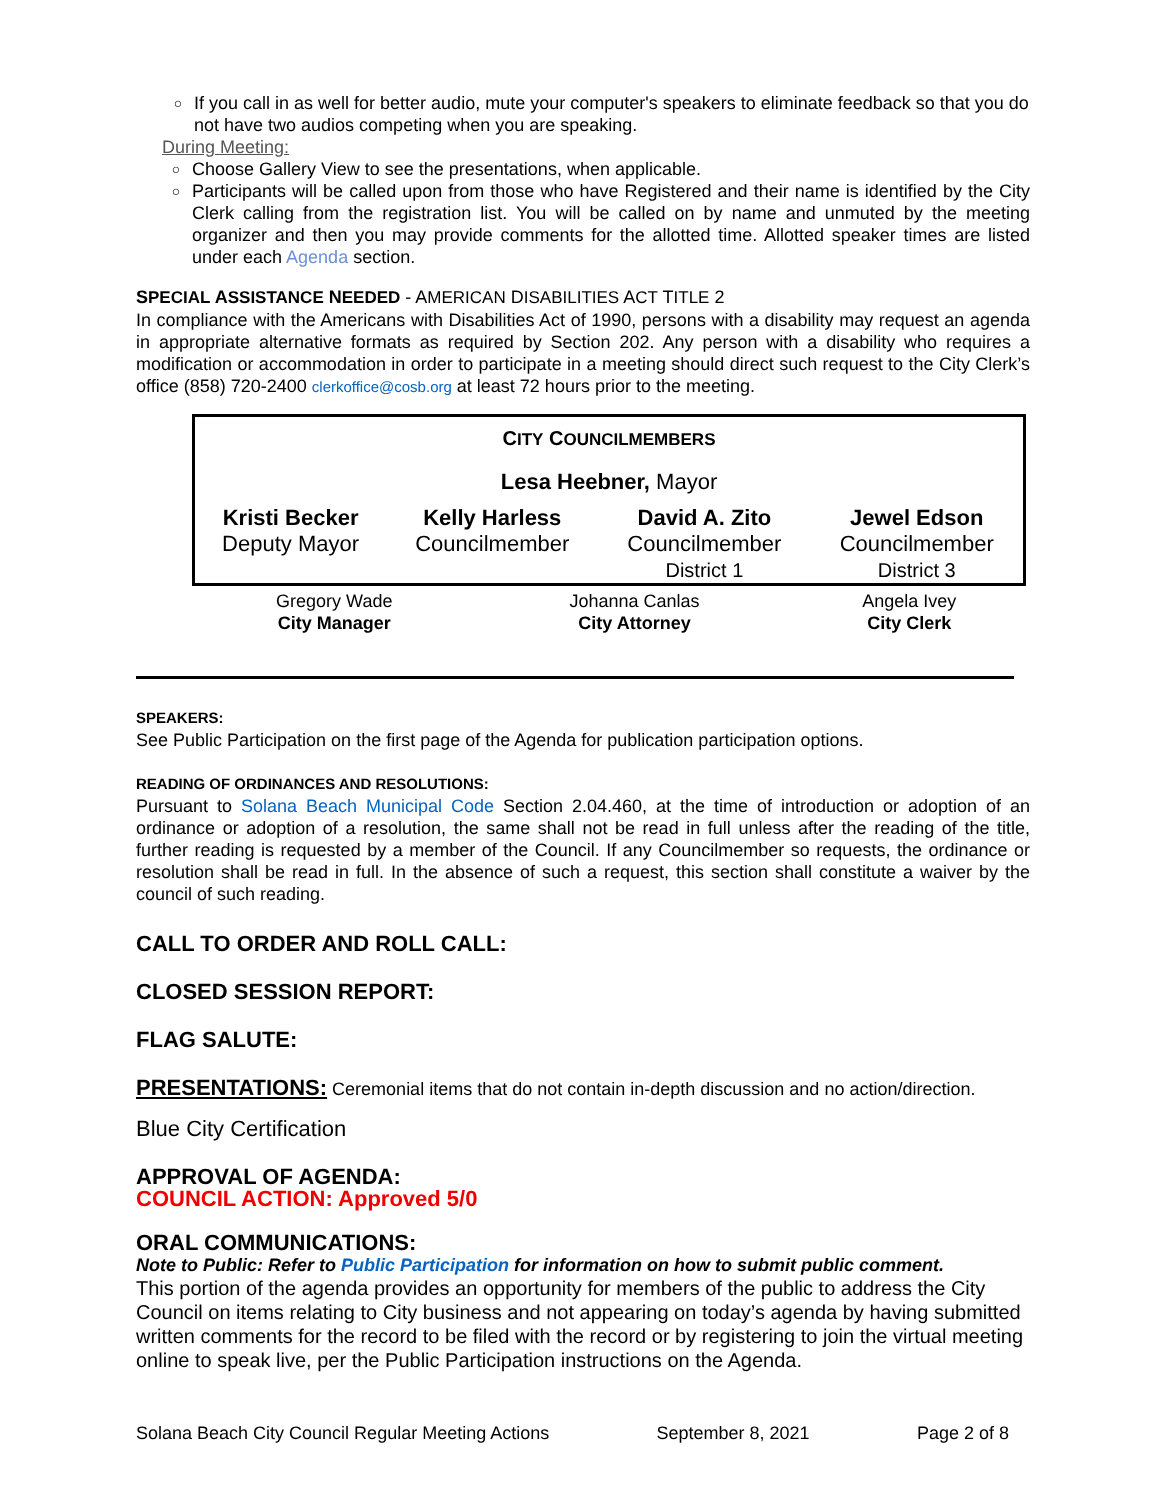○ If you call in as well for better audio, mute your computer's speakers to eliminate feedback so that you do not have two audios competing when you are speaking.
During Meeting:
○ Choose Gallery View to see the presentations, when applicable.
○ Participants will be called upon from those who have Registered and their name is identified by the City Clerk calling from the registration list. You will be called on by name and unmuted by the meeting organizer and then you may provide comments for the allotted time. Allotted speaker times are listed under each Agenda section.
SPECIAL ASSISTANCE NEEDED - AMERICAN DISABILITIES ACT TITLE 2
In compliance with the Americans with Disabilities Act of 1990, persons with a disability may request an agenda in appropriate alternative formats as required by Section 202. Any person with a disability who requires a modification or accommodation in order to participate in a meeting should direct such request to the City Clerk’s office (858) 720-2400 clerkoffice@cosb.org at least 72 hours prior to the meeting.
| C ITY C OUNCILMEMBERS | | | |
| Lesa Heebner, Mayor | | | |
| Kristi Becker Deputy Mayor | Kelly Harless Councilmember | David A. Zito Councilmember District 1 | Jewel Edson Councilmember District 3 |
| Gregory Wade City Manager | Johanna Canlas City Attorney | Angela Ivey City Clerk |
SPEAKERS:
See Public Participation on the first page of the Agenda for publication participation options.
READING OF ORDINANCES AND RESOLUTIONS:
Pursuant to Solana Beach Municipal Code Section 2.04.460, at the time of introduction or adoption of an ordinance or adoption of a resolution, the same shall not be read in full unless after the reading of the title, further reading is requested by a member of the Council. If any Councilmember so requests, the ordinance or resolution shall be read in full. In the absence of such a request, this section shall constitute a waiver by the council of such reading.
CALL TO ORDER AND ROLL CALL:
CLOSED SESSION REPORT:
FLAG SALUTE:
PRESENTATIONS: Ceremonial items that do not contain in-depth discussion and no action/direction.
Blue City Certification
APPROVAL OF AGENDA:
COUNCIL ACTION: Approved 5/0
ORAL COMMUNICATIONS:
Note to Public: Refer to Public Participation for information on how to submit public comment.
This portion of the agenda provides an opportunity for members of the public to address the City Council on items relating to City business and not appearing on today’s agenda by having submitted written comments for the record to be filed with the record or by registering to join the virtual meeting online to speak live, per the Public Participation instructions on the Agenda.
Solana Beach City Council Regular Meeting Actions September 8, 2021 Page 2 of 8